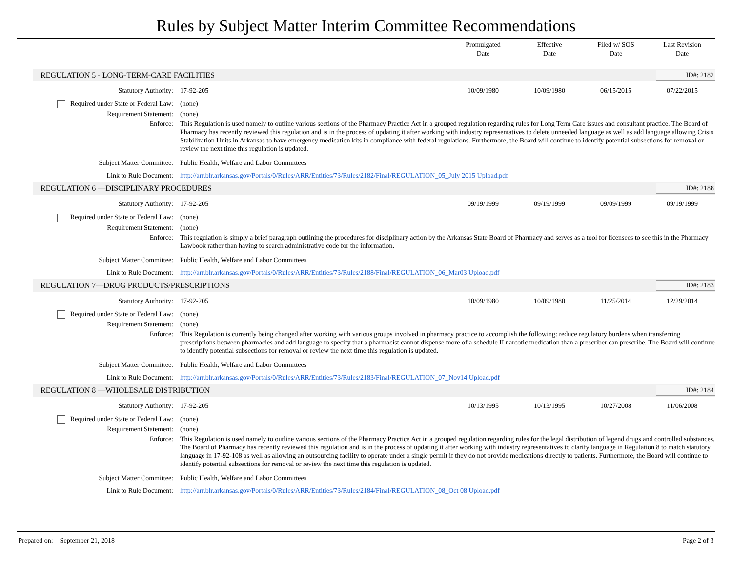Rules by Subject Matter Interim Committee Recommendations
Promulgated
Date
Effective
Date
Filed w/ SOS
Date
Last Revision
Date
REGULATION 5 - LONG-TERM-CARE FACILITIES ID#: 2182
Statutory Authority: 17-92-205 10/09/1980 10/09/1980 06/15/2015 07/22/2015
Required under State or Federal Law:
(none)
Requirement Statement: (none)
Enforce: This Regulation is used namely to outline various sections of the Pharmacy Practice Act in a grouped regulation regarding rules for Long Term Care issues and consultant practice. The Board of Pharmacy has recently reviewed this regulation and is in the process of updating it after working with industry representatives to delete unneeded language as well as add language allowing Crisis Stabilization Units in Arkansas to have emergency medication kits in compliance with federal regulations. Furthermore, the Board will continue to identify potential subsections for removal or review the next time this regulation is updated.
Subject Matter Committee: Public Health, Welfare and Labor Committees
Link to Rule Document: http://arr.blr.arkansas.gov/Portals/0/Rules/ARR/Entities/73/Rules/2182/Final/REGULATION_05_July 2015 Upload.pdf
REGULATION 6 —DISCIPLINARY PROCEDURES ID#: 2188
Statutory Authority: 17-92-205 09/19/1999 09/19/1999 09/09/1999 09/19/1999
Required under State or Federal Law:
(none)
Requirement Statement: (none)
Enforce: This regulation is simply a brief paragraph outlining the procedures for disciplinary action by the Arkansas State Board of Pharmacy and serves as a tool for licensees to see this in the Pharmacy Lawbook rather than having to search administrative code for the information.
Subject Matter Committee: Public Health, Welfare and Labor Committees
Link to Rule Document: http://arr.blr.arkansas.gov/Portals/0/Rules/ARR/Entities/73/Rules/2188/Final/REGULATION_06_Mar03 Upload.pdf
REGULATION 7—DRUG PRODUCTS/PRESCRIPTIONS ID#: 2183
Statutory Authority: 17-92-205 10/09/1980 10/09/1980 11/25/2014 12/29/2014
Required under State or Federal Law:
(none)
Requirement Statement: (none)
Enforce: This Regulation is currently being changed after working with various groups involved in pharmacy practice to accomplish the following: reduce regulatory burdens when transferring prescriptions between pharmacies and add language to specify that a pharmacist cannot dispense more of a schedule II narcotic medication than a prescriber can prescribe. The Board will continue to identify potential subsections for removal or review the next time this regulation is updated.
Subject Matter Committee: Public Health, Welfare and Labor Committees
Link to Rule Document: http://arr.blr.arkansas.gov/Portals/0/Rules/ARR/Entities/73/Rules/2183/Final/REGULATION_07_Nov14 Upload.pdf
REGULATION 8 —WHOLESALE DISTRIBUTION ID#: 2184
Statutory Authority: 17-92-205 10/13/1995 10/13/1995 10/27/2008 11/06/2008
Required under State or Federal Law:
(none)
Requirement Statement: (none)
Enforce: This Regulation is used namely to outline various sections of the Pharmacy Practice Act in a grouped regulation regarding rules for the legal distribution of legend drugs and controlled substances. The Board of Pharmacy has recently reviewed this regulation and is in the process of updating it after working with industry representatives to clarify language in Regulation 8 to match statutory language in 17-92-108 as well as allowing an outsourcing facility to operate under a single permit if they do not provide medications directly to patients. Furthermore, the Board will continue to identify potential subsections for removal or review the next time this regulation is updated.
Subject Matter Committee: Public Health, Welfare and Labor Committees
Link to Rule Document: http://arr.blr.arkansas.gov/Portals/0/Rules/ARR/Entities/73/Rules/2184/Final/REGULATION_08_Oct 08 Upload.pdf
Prepared on: September 21, 2018 Page 2 of 3